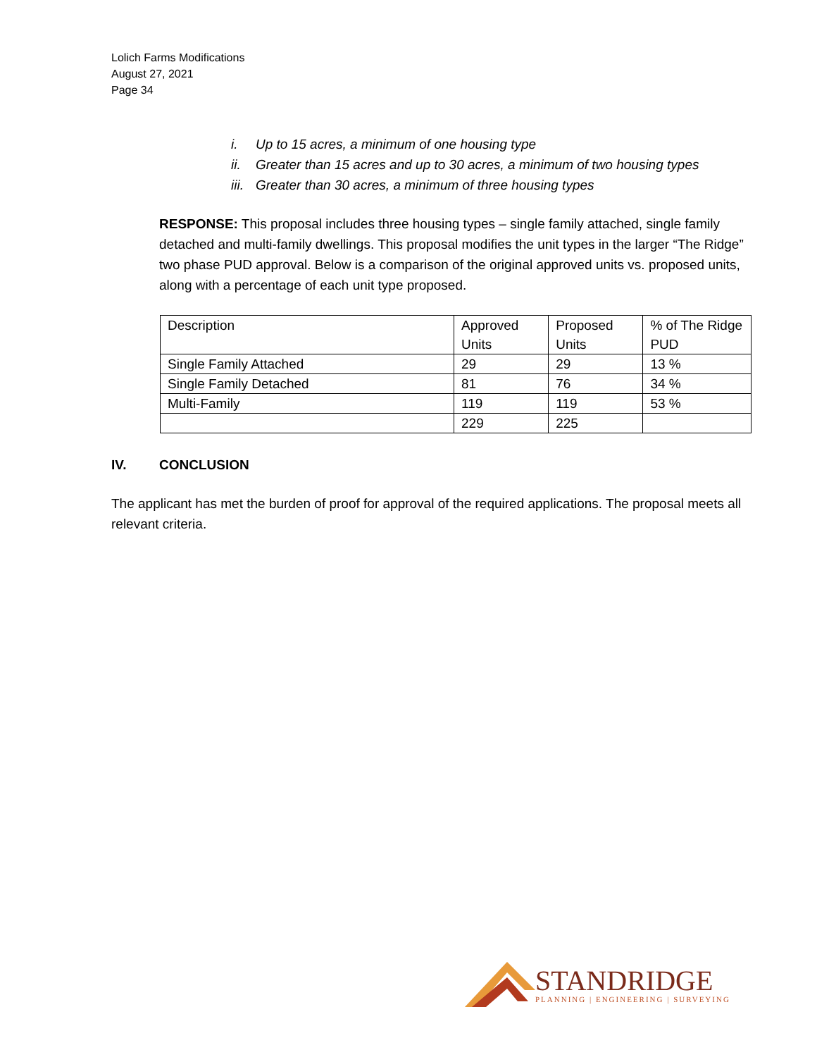Lolich Farms Modifications
August 27, 2021
Page 34
i. Up to 15 acres, a minimum of one housing type
ii. Greater than 15 acres and up to 30 acres, a minimum of two housing types
iii. Greater than 30 acres, a minimum of three housing types
RESPONSE: This proposal includes three housing types – single family attached, single family detached and multi-family dwellings. This proposal modifies the unit types in the larger “The Ridge” two phase PUD approval. Below is a comparison of the original approved units vs. proposed units, along with a percentage of each unit type proposed.
| Description | Approved Units | Proposed Units | % of The Ridge PUD |
| Single Family Attached | 29 | 29 | 13 % |
| Single Family Detached | 81 | 76 | 34 % |
| Multi-Family | 119 | 119 | 53 % |
| | 229 | 225 | |
IV. CONCLUSION
The applicant has met the burden of proof for approval of the required applications. The proposal meets all relevant criteria.
STANDRIDGE
PLANNING | ENGINEERING | SURVEYING